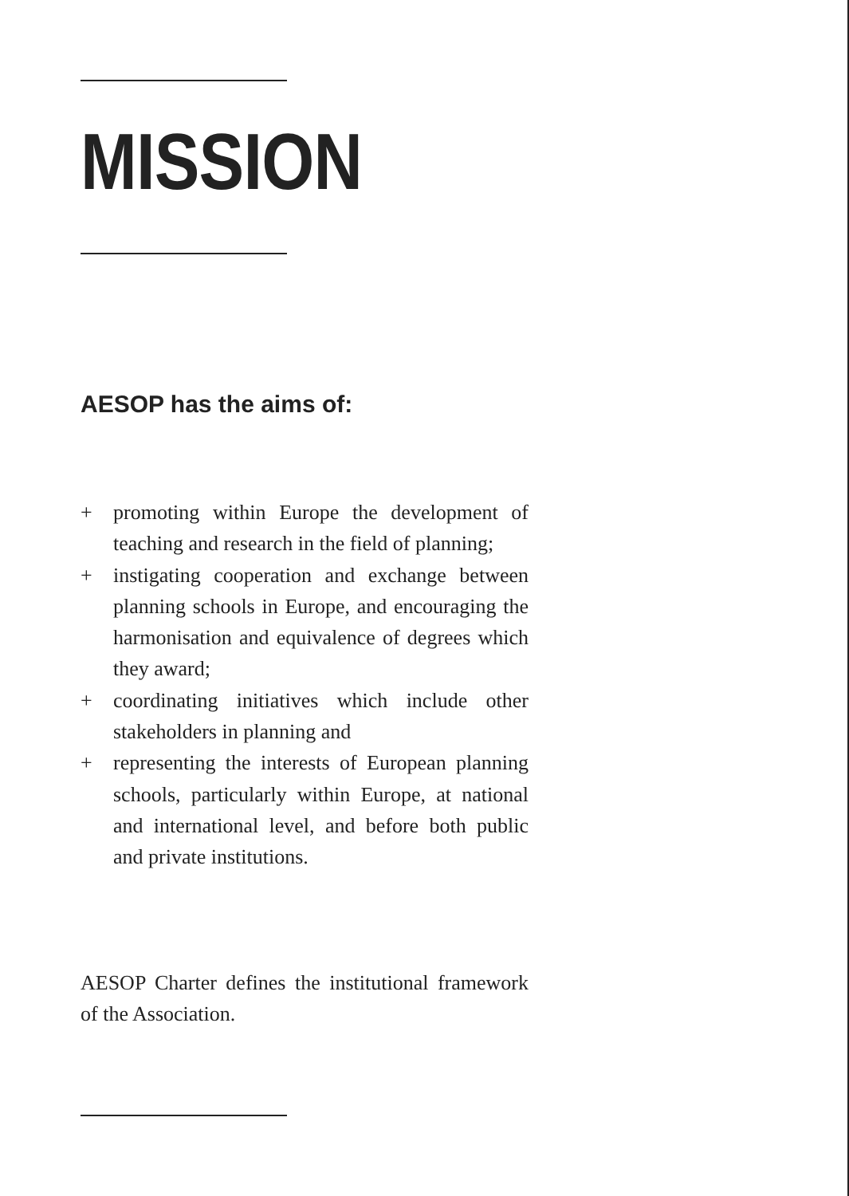MISSION
AESOP has the aims of:
+ promoting within Europe the development of teaching and research in the field of planning;
+ instigating cooperation and exchange between planning schools in Europe, and encouraging the harmonisation and equivalence of degrees which they award;
+ coordinating initiatives which include other stakeholders in planning and
+ representing the interests of European planning schools, particularly within Europe, at national and international level, and before both public and private institutions.
AESOP Charter defines the institutional framework of the Association.